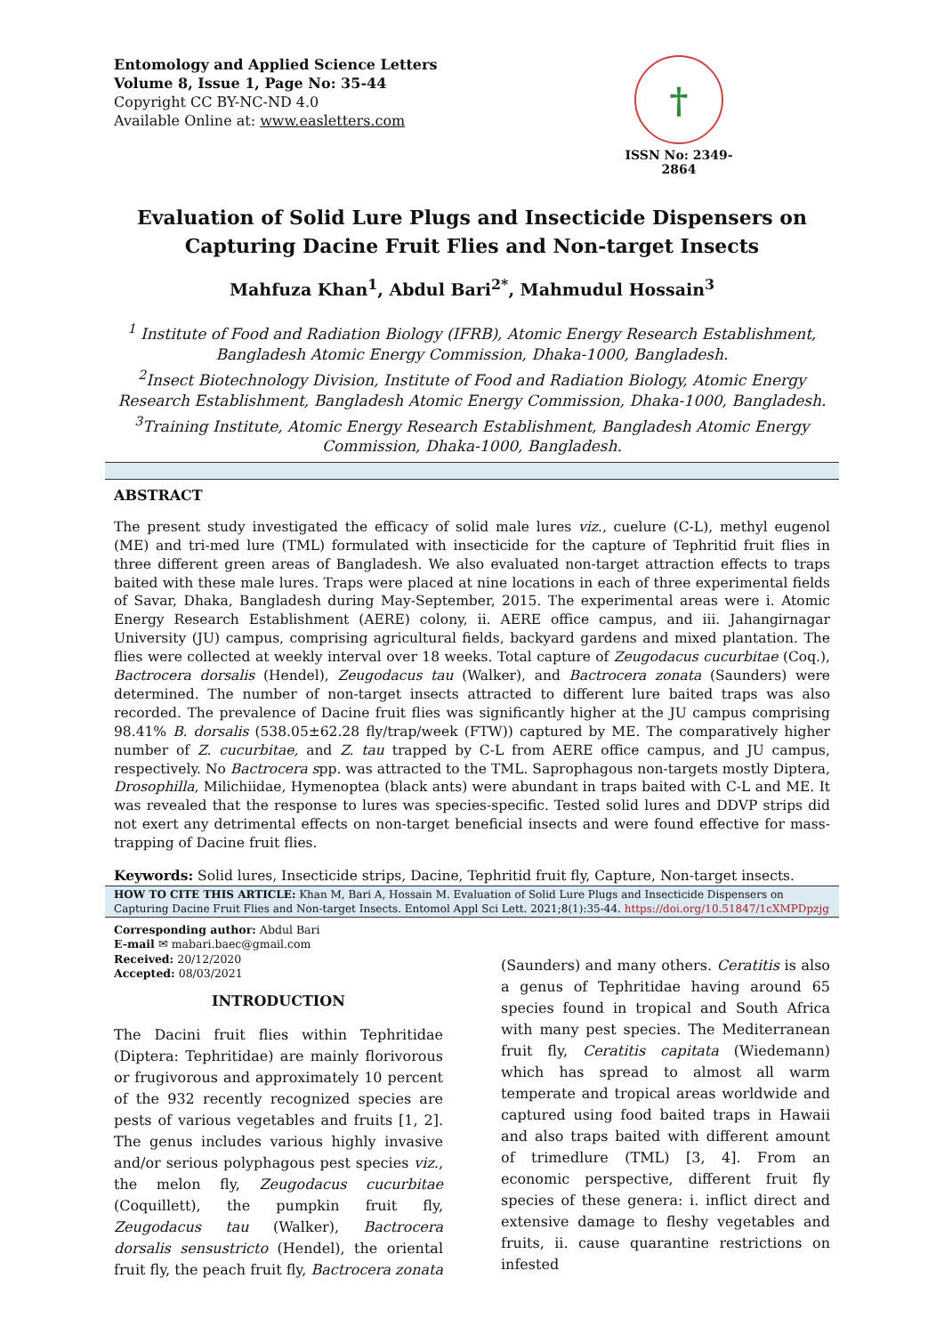Entomology and Applied Science Letters
Volume 8, Issue 1, Page No: 35-44
Copyright CC BY-NC-ND 4.0
Available Online at: www.easletters.com
†
ISSN No: 2349-2864
Evaluation of Solid Lure Plugs and Insecticide Dispensers on Capturing Dacine Fruit Flies and Non-target Insects
Mahfuza Khan<sup>1</sup>, Abdul Bari<sup>2*</sup>, Mahmudul Hossain<sup>3</sup>
<sup>1</sup> Institute of Food and Radiation Biology (IFRB), Atomic Energy Research Establishment, Bangladesh Atomic Energy Commission, Dhaka-1000, Bangladesh.
<sup>2</sup> Insect Biotechnology Division, Institute of Food and Radiation Biology, Atomic Energy Research Establishment, Bangladesh Atomic Energy Commission, Dhaka-1000, Bangladesh.
<sup>3</sup> Training Institute, Atomic Energy Research Establishment, Bangladesh Atomic Energy Commission, Dhaka-1000, Bangladesh.
ABSTRACT
The present study investigated the efficacy of solid male lures viz., cuelure (C-L), methyl eugenol (ME) and tri-med lure (TML) formulated with insecticide for the capture of Tephritid fruit flies in three different green areas of Bangladesh. We also evaluated non-target attraction effects to traps baited with these male lures. Traps were placed at nine locations in each of three experimental fields of Savar, Dhaka, Bangladesh during May-September, 2015. The experimental areas were i. Atomic Energy Research Establishment (AERE) colony, ii. AERE office campus, and iii. Jahangirnagar University (JU) campus, comprising agricultural fields, backyard gardens and mixed plantation. The flies were collected at weekly interval over 18 weeks. Total capture of Zeugodacus cucurbitae (Coq.), Bactrocera dorsalis (Hendel), Zeugodacus tau (Walker), and Bactrocera zonata (Saunders) were determined. The number of non-target insects attracted to different lure baited traps was also recorded. The prevalence of Dacine fruit flies was significantly higher at the JU campus comprising 98.41% B. dorsalis (538.05±62.28 fly/trap/week (FTW)) captured by ME. The comparatively higher number of Z. cucurbitae, and Z. tau trapped by C-L from AERE office campus, and JU campus, respectively. No Bactrocera spp. was attracted to the TML. Saprophagous non-targets mostly Diptera, Drosophilla, Milichiidae, Hymenoptea (black ants) were abundant in traps baited with C-L and ME. It was revealed that the response to lures was species-specific. Tested solid lures and DDVP strips did not exert any detrimental effects on non-target beneficial insects and were found effective for mass-trapping of Dacine fruit flies.
Keywords: Solid lures, Insecticide strips, Dacine, Tephritid fruit fly, Capture, Non-target insects.
HOW TO CITE THIS ARTICLE: Khan M, Bari A, Hossain M. Evaluation of Solid Lure Plugs and Insecticide Dispensers on Capturing Dacine Fruit Flies and Non-target Insects. Entomol Appl Sci Lett. 2021;8(1):35-44. https://doi.org/10.51847/1cXMPDpzjg
Corresponding author: Abdul Bari
E-mail ✉ mabari.baec@gmail.com
Received: 20/12/2020
Accepted: 08/03/2021
INTRODUCTION
The Dacini fruit flies within Tephritidae (Diptera: Tephritidae) are mainly florivorous or frugivorous and approximately 10 percent of the 932 recently recognized species are pests of various vegetables and fruits [1, 2]. The genus includes various highly invasive and/or serious polyphagous pest species viz., the melon fly, Zeugodacus cucurbitae (Coquillett), the pumpkin fruit fly, Zeugodacus tau (Walker), Bactrocera dorsalis sensustricto (Hendel), the oriental fruit fly, the peach fruit fly, Bactrocera zonata
(Saunders) and many others. Ceratitis is also a genus of Tephritidae having around 65 species found in tropical and South Africa with many pest species. The Mediterranean fruit fly, Ceratitis capitata (Wiedemann) which has spread to almost all warm temperate and tropical areas worldwide and captured using food baited traps in Hawaii and also traps baited with different amount of trimedlure (TML) [3, 4]. From an economic perspective, different fruit fly species of these genera: i. inflict direct and extensive damage to fleshy vegetables and fruits, ii. cause quarantine restrictions on infested